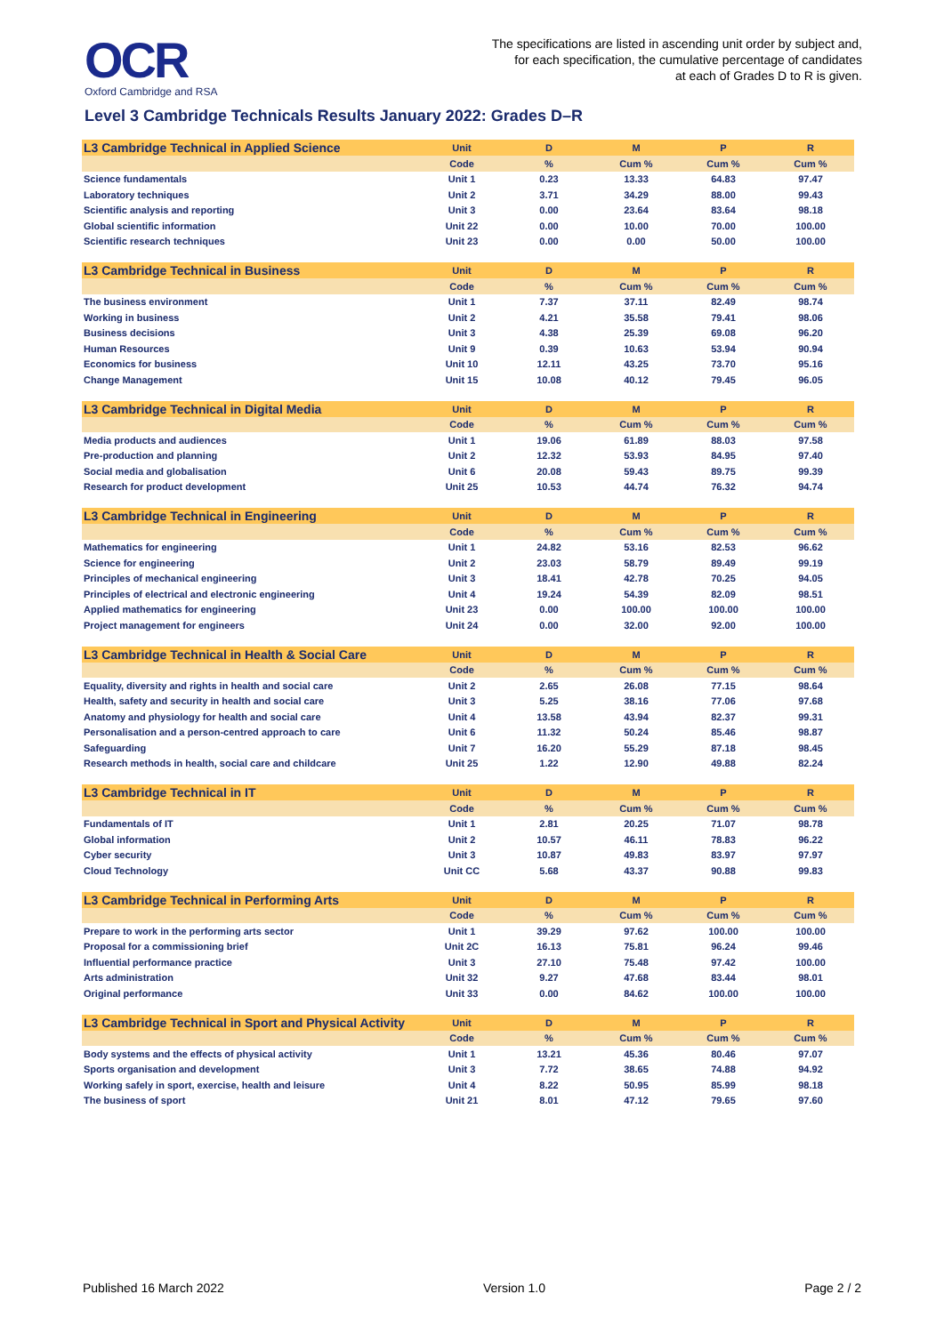OCR
Oxford Cambridge and RSA
The specifications are listed in ascending unit order by subject and,
for each specification, the cumulative percentage of candidates
at each of Grades D to R is given.
Level 3 Cambridge Technicals Results January 2022: Grades D–R
| L3 Cambridge Technical in Applied Science | Unit | D | M | P | R |
| --- | --- | --- | --- | --- | --- |
| | Code | % | Cum % | Cum % | Cum % |
| Science fundamentals | Unit 1 | 0.23 | 13.33 | 64.83 | 97.47 |
| Laboratory techniques | Unit 2 | 3.71 | 34.29 | 88.00 | 99.43 |
| Scientific analysis and reporting | Unit 3 | 0.00 | 23.64 | 83.64 | 98.18 |
| Global scientific information | Unit 22 | 0.00 | 10.00 | 70.00 | 100.00 |
| Scientific research techniques | Unit 23 | 0.00 | 0.00 | 50.00 | 100.00 |
| L3 Cambridge Technical in Business | Unit | D | M | P | R |
| --- | --- | --- | --- | --- | --- |
| | Code | % | Cum % | Cum % | Cum % |
| The business environment | Unit 1 | 7.37 | 37.11 | 82.49 | 98.74 |
| Working in business | Unit 2 | 4.21 | 35.58 | 79.41 | 98.06 |
| Business decisions | Unit 3 | 4.38 | 25.39 | 69.08 | 96.20 |
| Human Resources | Unit 9 | 0.39 | 10.63 | 53.94 | 90.94 |
| Economics for business | Unit 10 | 12.11 | 43.25 | 73.70 | 95.16 |
| Change Management | Unit 15 | 10.08 | 40.12 | 79.45 | 96.05 |
| L3 Cambridge Technical in Digital Media | Unit | D | M | P | R |
| --- | --- | --- | --- | --- | --- |
| | Code | % | Cum % | Cum % | Cum % |
| Media products and audiences | Unit 1 | 19.06 | 61.89 | 88.03 | 97.58 |
| Pre-production and planning | Unit 2 | 12.32 | 53.93 | 84.95 | 97.40 |
| Social media and globalisation | Unit 6 | 20.08 | 59.43 | 89.75 | 99.39 |
| Research for product development | Unit 25 | 10.53 | 44.74 | 76.32 | 94.74 |
| L3 Cambridge Technical in Engineering | Unit | D | M | P | R |
| --- | --- | --- | --- | --- | --- |
| | Code | % | Cum % | Cum % | Cum % |
| Mathematics for engineering | Unit 1 | 24.82 | 53.16 | 82.53 | 96.62 |
| Science for engineering | Unit 2 | 23.03 | 58.79 | 89.49 | 99.19 |
| Principles of mechanical engineering | Unit 3 | 18.41 | 42.78 | 70.25 | 94.05 |
| Principles of electrical and electronic engineering | Unit 4 | 19.24 | 54.39 | 82.09 | 98.51 |
| Applied mathematics for engineering | Unit 23 | 0.00 | 100.00 | 100.00 | 100.00 |
| Project management for engineers | Unit 24 | 0.00 | 32.00 | 92.00 | 100.00 |
| L3 Cambridge Technical in Health & Social Care | Unit | D | M | P | R |
| --- | --- | --- | --- | --- | --- |
| | Code | % | Cum % | Cum % | Cum % |
| Equality, diversity and rights in health and social care | Unit 2 | 2.65 | 26.08 | 77.15 | 98.64 |
| Health, safety and security in health and social care | Unit 3 | 5.25 | 38.16 | 77.06 | 97.68 |
| Anatomy and physiology for health and social care | Unit 4 | 13.58 | 43.94 | 82.37 | 99.31 |
| Personalisation and a person-centred approach to care | Unit 6 | 11.32 | 50.24 | 85.46 | 98.87 |
| Safeguarding | Unit 7 | 16.20 | 55.29 | 87.18 | 98.45 |
| Research methods in health, social care and childcare | Unit 25 | 1.22 | 12.90 | 49.88 | 82.24 |
| L3 Cambridge Technical in IT | Unit | D | M | P | R |
| --- | --- | --- | --- | --- | --- |
| | Code | % | Cum % | Cum % | Cum % |
| Fundamentals of IT | Unit 1 | 2.81 | 20.25 | 71.07 | 98.78 |
| Global information | Unit 2 | 10.57 | 46.11 | 78.83 | 96.22 |
| Cyber security | Unit 3 | 10.87 | 49.83 | 83.97 | 97.97 |
| Cloud Technology | Unit CC | 5.68 | 43.37 | 90.88 | 99.83 |
| L3 Cambridge Technical in Performing Arts | Unit | D | M | P | R |
| --- | --- | --- | --- | --- | --- |
| | Code | % | Cum % | Cum % | Cum % |
| Prepare to work in the performing arts sector | Unit 1 | 39.29 | 97.62 | 100.00 | 100.00 |
| Proposal for a commissioning brief | Unit 2C | 16.13 | 75.81 | 96.24 | 99.46 |
| Influential performance practice | Unit 3 | 27.10 | 75.48 | 97.42 | 100.00 |
| Arts administration | Unit 32 | 9.27 | 47.68 | 83.44 | 98.01 |
| Original performance | Unit 33 | 0.00 | 84.62 | 100.00 | 100.00 |
| L3 Cambridge Technical in Sport and Physical Activity | Unit | D | M | P | R |
| --- | --- | --- | --- | --- | --- |
| | Code | % | Cum % | Cum % | Cum % |
| Body systems and the effects of physical activity | Unit 1 | 13.21 | 45.36 | 80.46 | 97.07 |
| Sports organisation and development | Unit 3 | 7.72 | 38.65 | 74.88 | 94.92 |
| Working safely in sport, exercise, health and leisure | Unit 4 | 8.22 | 50.95 | 85.99 | 98.18 |
| The business of sport | Unit 21 | 8.01 | 47.12 | 79.65 | 97.60 |
Published 16 March 2022 Version 1.0 Page 2 / 2